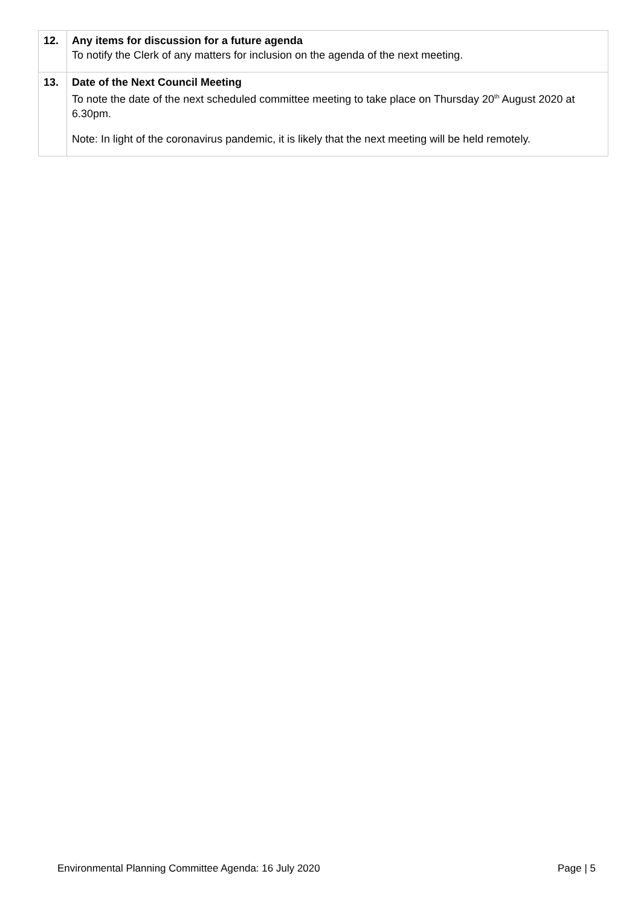| 12. | Any items for discussion for a future agenda To notify the Clerk of any matters for inclusion on the agenda of the next meeting. |
| 13. | Date of the Next Council Meeting To note the date of the next scheduled committee meeting to take place on Thursday 20<sup>th</sup> August 2020 at 6.30pm. Note: In light of the coronavirus pandemic, it is likely that the next meeting will be held remotely. |
Environmental Planning Committee Agenda: 16 July 2020 Page | 5